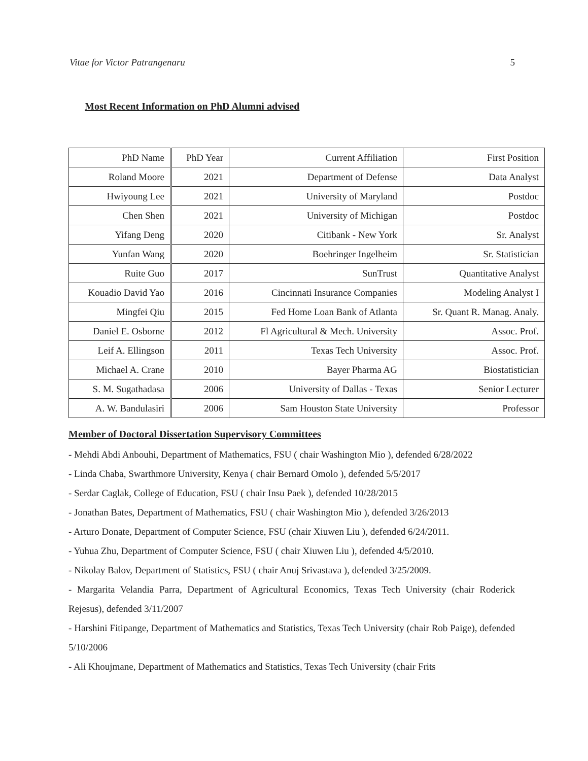Vitae for Victor Patrangenaru 5
Most Recent Information on PhD Alumni advised
| PhD Name | PhD Year | Current Affiliation | First Position |
| Roland Moore | 2021 | Department of Defense | Data Analyst |
| Hwiyoung Lee | 2021 | University of Maryland | Postdoc |
| Chen Shen | 2021 | University of Michigan | Postdoc |
| Yifang Deng | 2020 | Citibank - New York | Sr. Analyst |
| Yunfan Wang | 2020 | Boehringer Ingelheim | Sr. Statistician |
| Ruite Guo | 2017 | SunTrust | Quantitative Analyst |
| Kouadio David Yao | 2016 | Cincinnati Insurance Companies | Modeling Analyst I |
| Mingfei Qiu | 2015 | Fed Home Loan Bank of Atlanta | Sr. Quant R. Manag. Analy. |
| Daniel E. Osborne | 2012 | Fl Agricultural & Mech. University | Assoc. Prof. |
| Leif A. Ellingson | 2011 | Texas Tech University | Assoc. Prof. |
| Michael A. Crane | 2010 | Bayer Pharma AG | Biostatistician |
| S. M. Sugathadasa | 2006 | University of Dallas - Texas | Senior Lecturer |
| A. W. Bandulasiri | 2006 | Sam Houston State University | Professor |
Member of Doctoral Dissertation Supervisory Committees
- Mehdi Abdi Anbouhi, Department of Mathematics, FSU ( chair Washington Mio ), defended 6/28/2022
- Linda Chaba, Swarthmore University, Kenya ( chair Bernard Omolo ), defended 5/5/2017
- Serdar Caglak, College of Education, FSU ( chair Insu Paek ), defended 10/28/2015
- Jonathan Bates, Department of Mathematics, FSU ( chair Washington Mio ), defended 3/26/2013
- Arturo Donate, Department of Computer Science, FSU (chair Xiuwen Liu ), defended 6/24/2011.
- Yuhua Zhu, Department of Computer Science, FSU ( chair Xiuwen Liu ), defended 4/5/2010.
- Nikolay Balov, Department of Statistics, FSU ( chair Anuj Srivastava ), defended 3/25/2009.
- Margarita Velandia Parra, Department of Agricultural Economics, Texas Tech University (chair Roderick Rejesus), defended 3/11/2007
- Harshini Fitipange, Department of Mathematics and Statistics, Texas Tech University (chair Rob Paige), defended 5/10/2006
- Ali Khoujmane, Department of Mathematics and Statistics, Texas Tech University (chair Frits